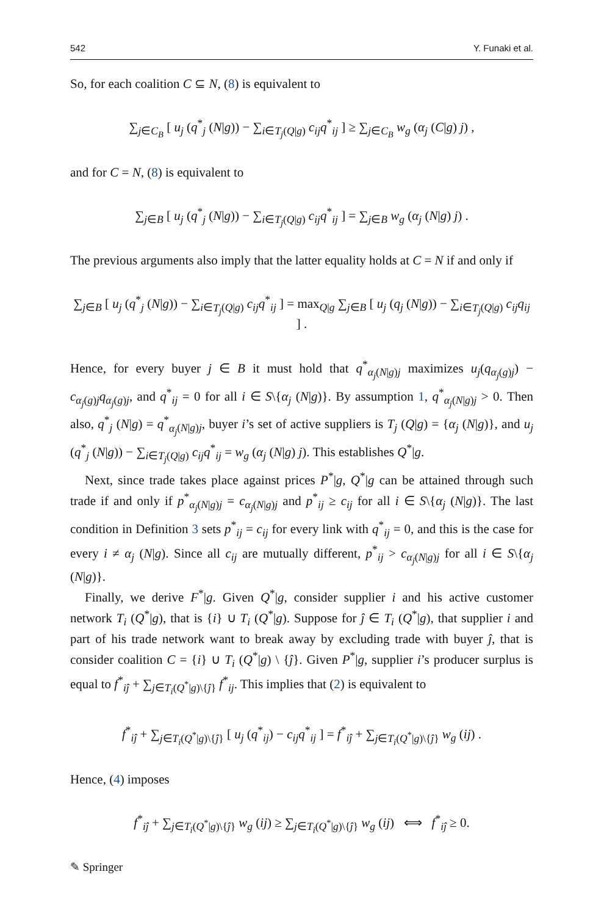542 Y. Funaki et al.
So, for each coalition C ⊆ N, (8) is equivalent to
∑<sub>j∈C<sub>B</sub></sub> [ u<sub>j</sub> (q<sup>*</sup><sub>j</sub> (N|g)) − ∑<sub>i∈T<sub>j</sub>(Q|g)</sub> c<sub>ij</sub>q<sup>*</sup><sub>ij</sub> ] ≥ ∑<sub>j∈C<sub>B</sub></sub> w<sub>g</sub> (α<sub>j</sub> (C|g) j) ,
and for C = N, (8) is equivalent to
∑<sub>j∈B</sub> [ u<sub>j</sub> (q<sup>*</sup><sub>j</sub> (N|g)) − ∑<sub>i∈T<sub>j</sub>(Q|g)</sub> c<sub>ij</sub>q<sup>*</sup><sub>ij</sub> ] = ∑<sub>j∈B</sub> w<sub>g</sub> (α<sub>j</sub> (N|g) j) .
The previous arguments also imply that the latter equality holds at C = N if and only if
∑<sub>j∈B</sub> [ u<sub>j</sub> (q<sup>*</sup><sub>j</sub> (N|g)) − ∑<sub>i∈T<sub>j</sub>(Q|g)</sub> c<sub>ij</sub>q<sup>*</sup><sub>ij</sub> ] = max<sub>Q|g</sub> ∑<sub>j∈B</sub> [ u<sub>j</sub> (q<sub>j</sub> (N|g)) − ∑<sub>i∈T<sub>j</sub>(Q|g)</sub> c<sub>ij</sub>q<sub>ij</sub> ] .
Hence, for every buyer j ∈ B it must hold that q<sup>*</sup><sub>α<sub>j</sub>(N|g)j</sub> maximizes u<sub>j</sub>(q<sub>α<sub>j</sub>(g)j</sub>) − c<sub>α<sub>j</sub>(g)j</sub>q<sub>α<sub>j</sub>(g)j</sub>, and q<sup>*</sup><sub>ij</sub> = 0 for all i ∈ S\{α<sub>j</sub> (N|g)}. By assumption 1, q<sup>*</sup><sub>α<sub>j</sub>(N|g)j</sub> > 0. Then also, q<sup>*</sup><sub>j</sub> (N|g) = q<sup>*</sup><sub>α<sub>j</sub>(N|g)j</sub>, buyer i’s set of active suppliers is T<sub>j</sub> (Q|g) = {α<sub>j</sub> (N|g)}, and u<sub>j</sub> (q<sup>*</sup><sub>j</sub> (N|g)) − ∑<sub>i∈T<sub>j</sub>(Q|g)</sub> c<sub>ij</sub>q<sup>*</sup><sub>ij</sub> = w<sub>g</sub> (α<sub>j</sub> (N|g) j). This establishes Q<sup>*</sup>|g.
Next, since trade takes place against prices P<sup>*</sup>|g, Q<sup>*</sup>|g can be attained through such trade if and only if p<sup>*</sup><sub>α<sub>j</sub>(N|g)j</sub> = c<sub>α<sub>j</sub>(N|g)j</sub> and p<sup>*</sup><sub>ij</sub> ≥ c<sub>ij</sub> for all i ∈ S\{α<sub>j</sub> (N|g)}. The last condition in Definition 3 sets p<sup>*</sup><sub>ij</sub> = c<sub>ij</sub> for every link with q<sup>*</sup><sub>ij</sub> = 0, and this is the case for every i ≠ α<sub>j</sub> (N|g). Since all c<sub>ij</sub> are mutually different, p<sup>*</sup><sub>ij</sub> > c<sub>α<sub>j</sub>(N|g)j</sub> for all i ∈ S\{α<sub>j</sub> (N|g)}.
Finally, we derive F<sup>*</sup>|g. Given Q<sup>*</sup>|g, consider supplier i and his active customer network T<sub>i</sub> (Q<sup>*</sup>|g), that is {i} ∪ T<sub>i</sub> (Q<sup>*</sup>|g). Suppose for ĵ ∈ T<sub>i</sub> (Q<sup>*</sup>|g), that supplier i and part of his trade network want to break away by excluding trade with buyer ĵ, that is consider coalition C = {i} ∪ T<sub>i</sub> (Q<sup>*</sup>|g) \ {ĵ}. Given P<sup>*</sup>|g, supplier i’s producer surplus is equal to f<sup>*</sup><sub>iĵ</sub> + ∑<sub>j∈T<sub>i</sub>(Q<sup>*</sup>|g)\{ĵ}</sub> f<sup>*</sup><sub>ij</sub>. This implies that (2) is equivalent to
f<sup>*</sup><sub>iĵ</sub> + ∑<sub>j∈T<sub>i</sub>(Q<sup>*</sup>|g)\{ĵ}</sub> [ u<sub>j</sub> (q<sup>*</sup><sub>ij</sub>) − c<sub>ij</sub>q<sup>*</sup><sub>ij</sub> ] = f<sup>*</sup><sub>iĵ</sub> + ∑<sub>j∈T<sub>i</sub>(Q<sup>*</sup>|g)\{ĵ}</sub> w<sub>g</sub> (ij) .
Hence, (4) imposes
f<sup>*</sup><sub>iĵ</sub> + ∑<sub>j∈T<sub>i</sub>(Q<sup>*</sup>|g)\{ĵ}</sub> w<sub>g</sub> (ij) ≥ ∑<sub>j∈T<sub>i</sub>(Q<sup>*</sup>|g)\{ĵ}</sub> w<sub>g</sub> (ij) ⟺ f<sup>*</sup><sub>iĵ</sub> ≥ 0.
✎ Springer